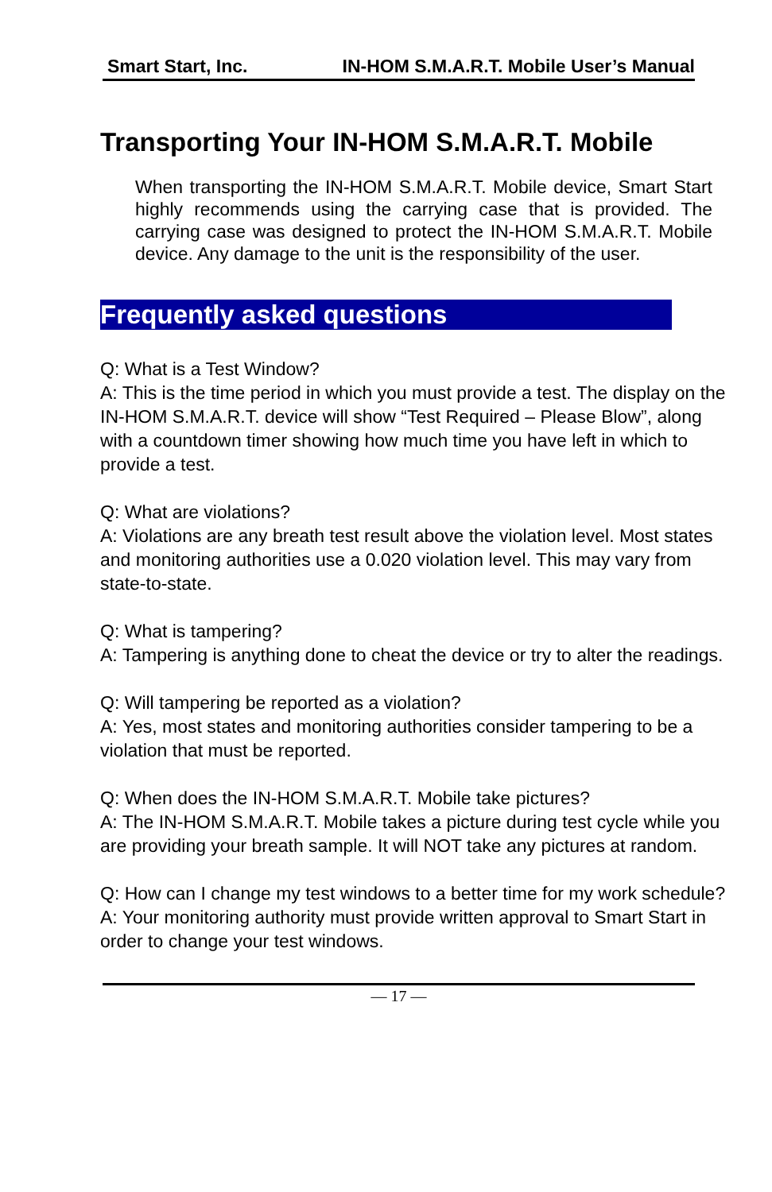Smart Start, Inc. IN-HOM S.M.A.R.T. Mobile User’s Manual
Transporting Your IN-HOM S.M.A.R.T. Mobile
When transporting the IN-HOM S.M.A.R.T. Mobile device, Smart Start highly recommends using the carrying case that is provided. The carrying case was designed to protect the IN-HOM S.M.A.R.T. Mobile device. Any damage to the unit is the responsibility of the user.
Frequently asked questions
Q: What is a Test Window?
A: This is the time period in which you must provide a test. The display on the IN-HOM S.M.A.R.T. device will show “Test Required – Please Blow”, along with a countdown timer showing how much time you have left in which to provide a test.
Q: What are violations?
A: Violations are any breath test result above the violation level. Most states and monitoring authorities use a 0.020 violation level. This may vary from state-to-state.
Q: What is tampering?
A: Tampering is anything done to cheat the device or try to alter the readings.
Q: Will tampering be reported as a violation?
A: Yes, most states and monitoring authorities consider tampering to be a violation that must be reported.
Q: When does the IN-HOM S.M.A.R.T. Mobile take pictures?
A: The IN-HOM S.M.A.R.T. Mobile takes a picture during test cycle while you are providing your breath sample. It will NOT take any pictures at random.
Q: How can I change my test windows to a better time for my work schedule?
A: Your monitoring authority must provide written approval to Smart Start in order to change your test windows.
— 17 —